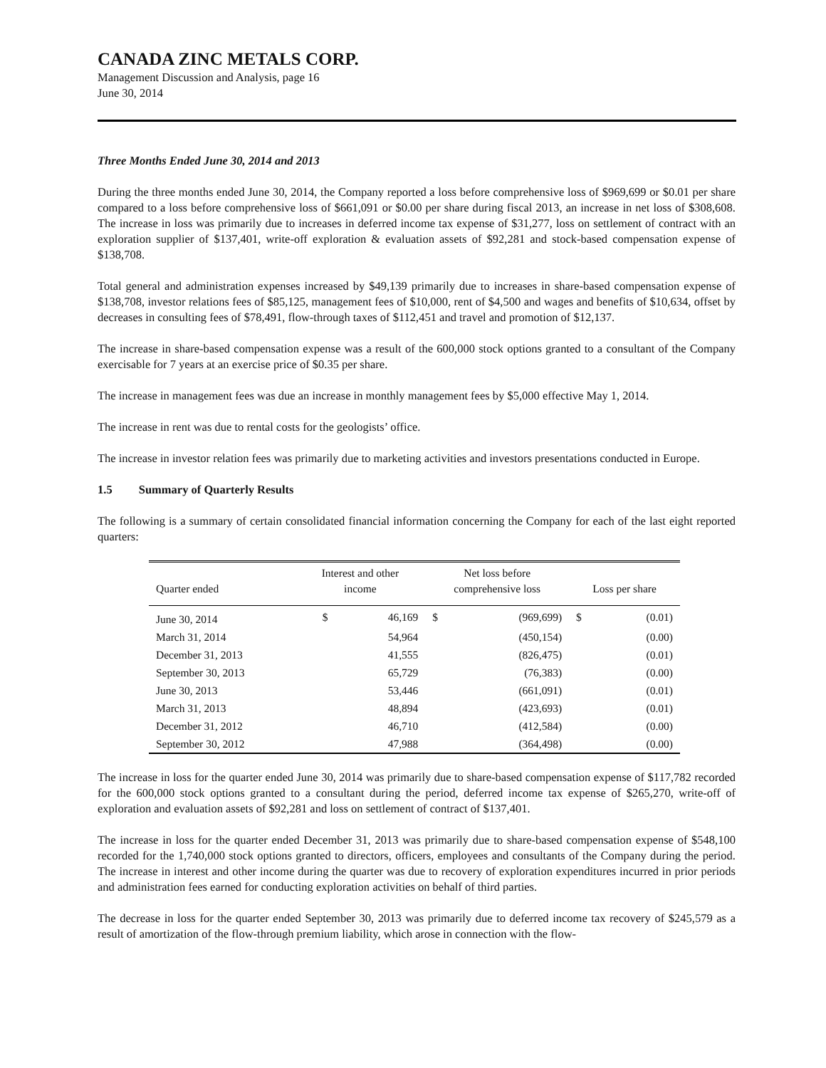CANADA ZINC METALS CORP.
Management Discussion and Analysis, page 16
June 30, 2014
Three Months Ended June 30, 2014 and 2013
During the three months ended June 30, 2014, the Company reported a loss before comprehensive loss of $969,699 or $0.01 per share compared to a loss before comprehensive loss of $661,091 or $0.00 per share during fiscal 2013, an increase in net loss of $308,608. The increase in loss was primarily due to increases in deferred income tax expense of $31,277, loss on settlement of contract with an exploration supplier of $137,401, write-off exploration & evaluation assets of $92,281 and stock-based compensation expense of $138,708.
Total general and administration expenses increased by $49,139 primarily due to increases in share-based compensation expense of $138,708, investor relations fees of $85,125, management fees of $10,000, rent of $4,500 and wages and benefits of $10,634, offset by decreases in consulting fees of $78,491, flow-through taxes of $112,451 and travel and promotion of $12,137.
The increase in share-based compensation expense was a result of the 600,000 stock options granted to a consultant of the Company exercisable for 7 years at an exercise price of $0.35 per share.
The increase in management fees was due an increase in monthly management fees by $5,000 effective May 1, 2014.
The increase in rent was due to rental costs for the geologists’ office.
The increase in investor relation fees was primarily due to marketing activities and investors presentations conducted in Europe.
1.5 Summary of Quarterly Results
The following is a summary of certain consolidated financial information concerning the Company for each of the last eight reported quarters:
| Quarter ended | Interest and other income | | Net loss before comprehensive loss | | Loss per share | |
| --- | --- | --- | --- | --- | --- | --- |
| June 30, 2014 | $ | 46,169 | $ | (969,699) | $ | (0.01) |
| March 31, 2014 | | 54,964 | | (450,154) | | (0.00) |
| December 31, 2013 | | 41,555 | | (826,475) | | (0.01) |
| September 30, 2013 | | 65,729 | | (76,383) | | (0.00) |
| June 30, 2013 | | 53,446 | | (661,091) | | (0.01) |
| March 31, 2013 | | 48,894 | | (423,693) | | (0.01) |
| December 31, 2012 | | 46,710 | | (412,584) | | (0.00) |
| September 30, 2012 | | 47,988 | | (364,498) | | (0.00) |
The increase in loss for the quarter ended June 30, 2014 was primarily due to share-based compensation expense of $117,782 recorded for the 600,000 stock options granted to a consultant during the period, deferred income tax expense of $265,270, write-off of exploration and evaluation assets of $92,281 and loss on settlement of contract of $137,401.
The increase in loss for the quarter ended December 31, 2013 was primarily due to share-based compensation expense of $548,100 recorded for the 1,740,000 stock options granted to directors, officers, employees and consultants of the Company during the period. The increase in interest and other income during the quarter was due to recovery of exploration expenditures incurred in prior periods and administration fees earned for conducting exploration activities on behalf of third parties.
The decrease in loss for the quarter ended September 30, 2013 was primarily due to deferred income tax recovery of $245,579 as a result of amortization of the flow-through premium liability, which arose in connection with the flow-